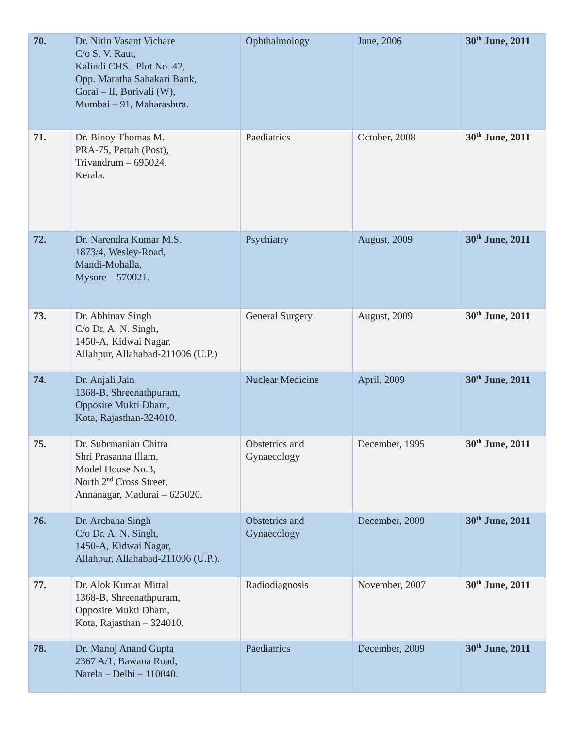| 70. | Dr. Nitin Vasant Vichare C/o S. V. Raut, Kalindi CHS., Plot No. 42, Opp. Maratha Sahakari Bank, Gorai – II, Borivali (W), Mumbai – 91, Maharashtra. | Ophthalmology | June, 2006 | 30<sup>th</sup> June, 2011 |
| 71. | Dr. Binoy Thomas M. PRA-75, Pettah (Post), Trivandrum – 695024. Kerala. | Paediatrics | October, 2008 | 30<sup>th</sup> June, 2011 |
| 72. | Dr. Narendra Kumar M.S. 1873/4, Wesley-Road, Mandi-Mohalla, Mysore – 570021. | Psychiatry | August, 2009 | 30<sup>th</sup> June, 2011 |
| 73. | Dr. Abhinav Singh C/o Dr. A. N. Singh, 1450-A, Kidwai Nagar, Allahpur, Allahabad-211006 (U.P.) | General Surgery | August, 2009 | 30<sup>th</sup> June, 2011 |
| 74. | Dr. Anjali Jain 1368-B, Shreenathpuram, Opposite Mukti Dham, Kota, Rajasthan-324010. | Nuclear Medicine | April, 2009 | 30<sup>th</sup> June, 2011 |
| 75. | Dr. Subrmanian Chitra Shri Prasanna Illam, Model House No.3, North 2<sup>nd</sup> Cross Street, Annanagar, Madurai – 625020. | Obstetrics and Gynaecology | December, 1995 | 30<sup>th</sup> June, 2011 |
| 76. | Dr. Archana Singh C/o Dr. A. N. Singh, 1450-A, Kidwai Nagar, Allahpur, Allahabad-211006 (U.P.). | Obstetrics and Gynaecology | December, 2009 | 30<sup>th</sup> June, 2011 |
| 77. | Dr. Alok Kumar Mittal 1368-B, Shreenathpuram, Opposite Mukti Dham, Kota, Rajasthan – 324010, | Radiodiagnosis | November, 2007 | 30<sup>th</sup> June, 2011 |
| 78. | Dr. Manoj Anand Gupta 2367 A/1, Bawana Road, Narela – Delhi – 110040. | Paediatrics | December, 2009 | 30<sup>th</sup> June, 2011 |